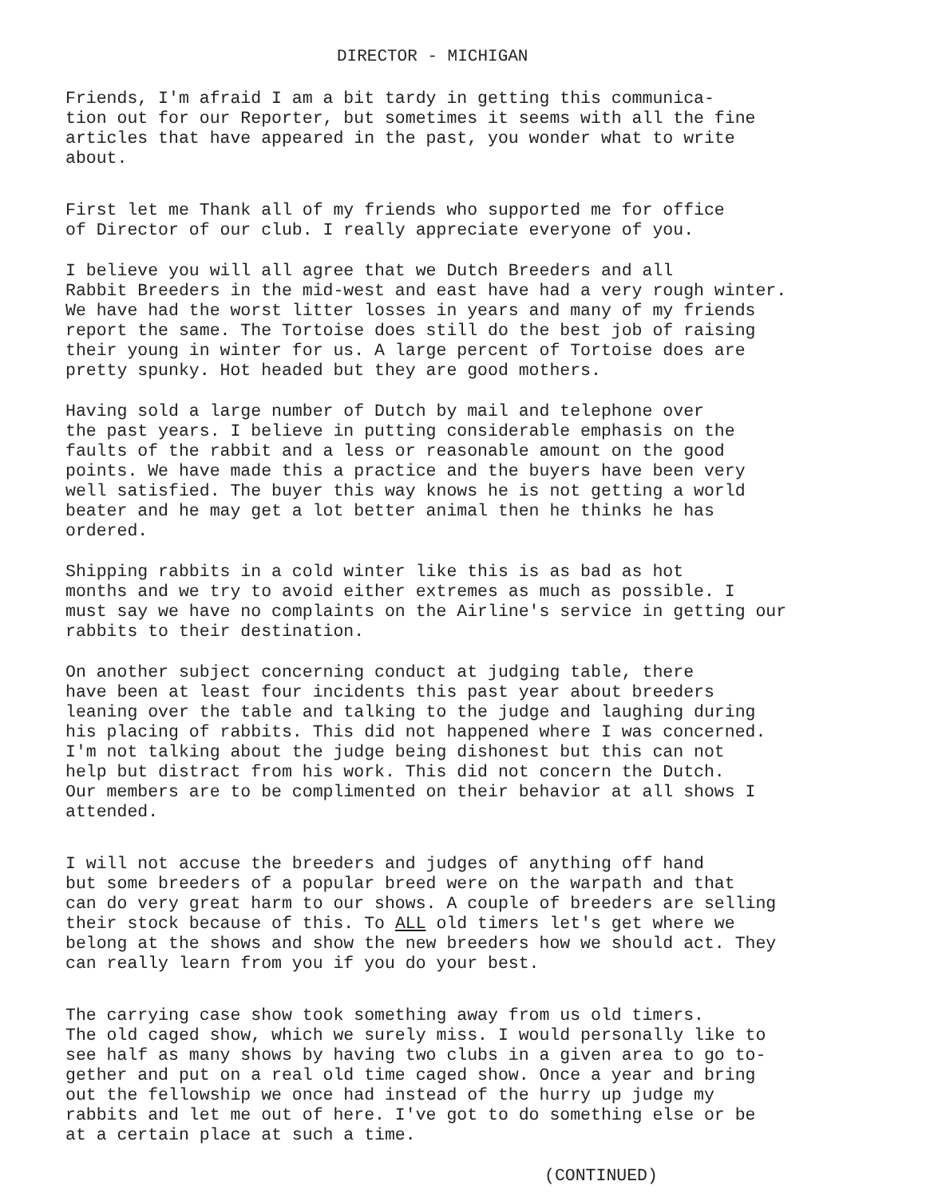DIRECTOR - MICHIGAN
Friends, I'm afraid I am a bit tardy in getting this communica- tion out for our Reporter, but sometimes it seems with all the fine articles that have appeared in the past, you wonder what to write about.
First let me Thank all of my friends who supported me for office of Director of our club. I really appreciate everyone of you.
I believe you will all agree that we Dutch Breeders and all Rabbit Breeders in the mid-west and east have had a very rough winter. We have had the worst litter losses in years and many of my friends report the same. The Tortoise does still do the best job of raising their young in winter for us. A large percent of Tortoise does are pretty spunky. Hot headed but they are good mothers.
Having sold a large number of Dutch by mail and telephone over the past years. I believe in putting considerable emphasis on the faults of the rabbit and a less or reasonable amount on the good points. We have made this a practice and the buyers have been very well satisfied. The buyer this way knows he is not getting a world beater and he may get a lot better animal then he thinks he has ordered.
Shipping rabbits in a cold winter like this is as bad as hot months and we try to avoid either extremes as much as possible. I must say we have no complaints on the Airline's service in getting our rabbits to their destination.
On another subject concerning conduct at judging table, there have been at least four incidents this past year about breeders leaning over the table and talking to the judge and laughing during his placing of rabbits. This did not happened where I was concerned. I'm not talking about the judge being dishonest but this can not help but distract from his work. This did not concern the Dutch. Our members are to be complimented on their behavior at all shows I attended.
I will not accuse the breeders and judges of anything off hand but some breeders of a popular breed were on the warpath and that can do very great harm to our shows. A couple of breeders are selling their stock because of this. To ALL old timers let's get where we belong at the shows and show the new breeders how we should act. They can really learn from you if you do your best.
The carrying case show took something away from us old timers. The old caged show, which we surely miss. I would personally like to see half as many shows by having two clubs in a given area to go to- gether and put on a real old time caged show. Once a year and bring out the fellowship we once had instead of the hurry up judge my rabbits and let me out of here. I've got to do something else or be at a certain place at such a time.
(CONTINUED)